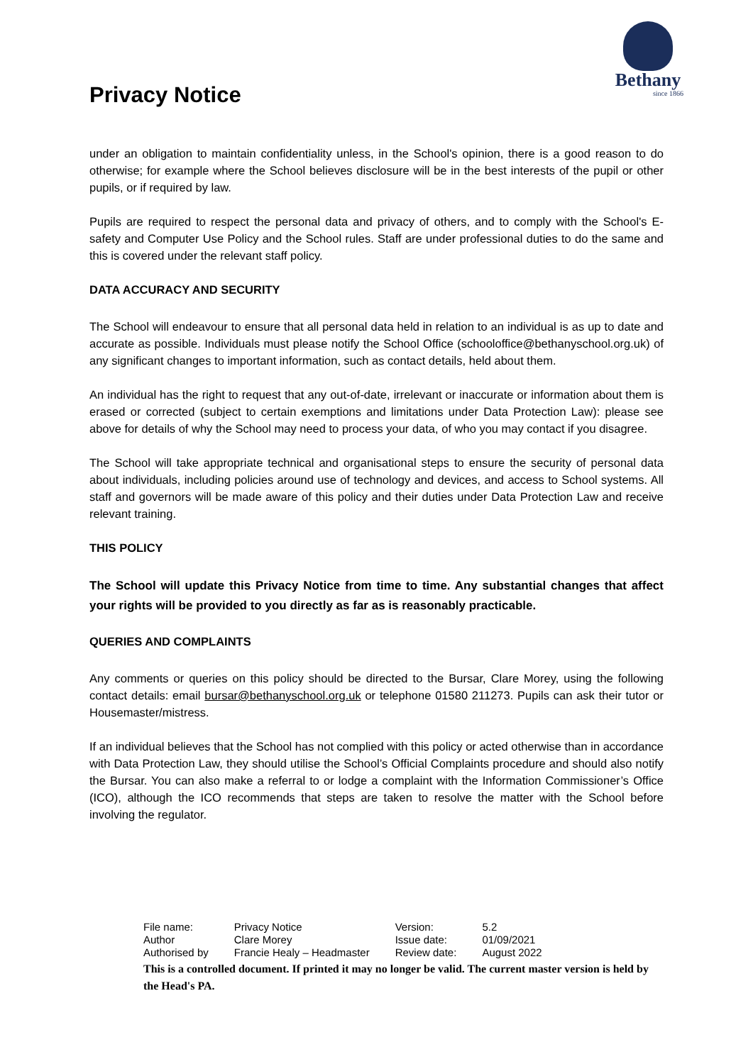Privacy Notice
Bethany
since 1866
under an obligation to maintain confidentiality unless, in the School's opinion, there is a good reason to do otherwise; for example where the School believes disclosure will be in the best interests of the pupil or other pupils, or if required by law.
Pupils are required to respect the personal data and privacy of others, and to comply with the School's E-safety and Computer Use Policy and the School rules. Staff are under professional duties to do the same and this is covered under the relevant staff policy.
DATA ACCURACY AND SECURITY
The School will endeavour to ensure that all personal data held in relation to an individual is as up to date and accurate as possible. Individuals must please notify the School Office (schooloffice@bethanyschool.org.uk) of any significant changes to important information, such as contact details, held about them.
An individual has the right to request that any out-of-date, irrelevant or inaccurate or information about them is erased or corrected (subject to certain exemptions and limitations under Data Protection Law): please see above for details of why the School may need to process your data, of who you may contact if you disagree.
The School will take appropriate technical and organisational steps to ensure the security of personal data about individuals, including policies around use of technology and devices, and access to School systems. All staff and governors will be made aware of this policy and their duties under Data Protection Law and receive relevant training.
THIS POLICY
The School will update this Privacy Notice from time to time. Any substantial changes that affect your rights will be provided to you directly as far as is reasonably practicable.
QUERIES AND COMPLAINTS
Any comments or queries on this policy should be directed to the Bursar, Clare Morey, using the following contact details: email bursar@bethanyschool.org.uk or telephone 01580 211273. Pupils can ask their tutor or Housemaster/mistress.
If an individual believes that the School has not complied with this policy or acted otherwise than in accordance with Data Protection Law, they should utilise the School’s Official Complaints procedure and should also notify the Bursar. You can also make a referral to or lodge a complaint with the Information Commissioner’s Office (ICO), although the ICO recommends that steps are taken to resolve the matter with the School before involving the regulator.
| File name: | Privacy Notice | Version: | 5.2 |
| Author | Clare Morey | Issue date: | 01/09/2021 |
| Authorised by | Francie Healy – Headmaster | Review date: | August 2022 |
This is a controlled document. If printed it may no longer be valid. The current master version is held by the Head's PA.